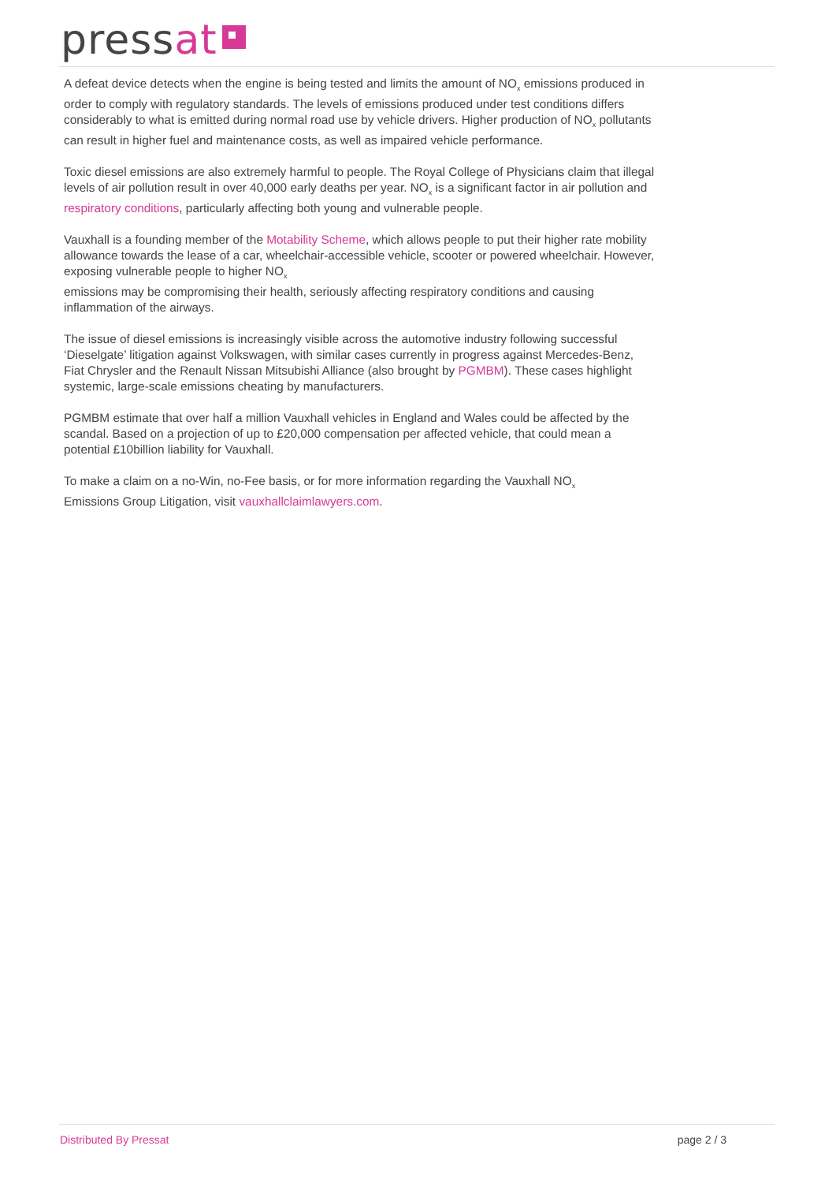pressat
A defeat device detects when the engine is being tested and limits the amount of NO<sub>x</sub> emissions produced in order to comply with regulatory standards. The levels of emissions produced under test conditions differs considerably to what is emitted during normal road use by vehicle drivers. Higher production of NO<sub>x</sub> pollutants can result in higher fuel and maintenance costs, as well as impaired vehicle performance.
Toxic diesel emissions are also extremely harmful to people. The Royal College of Physicians claim that illegal levels of air pollution result in over 40,000 early deaths per year. NO<sub>x</sub> is a significant factor in air pollution and respiratory conditions, particularly affecting both young and vulnerable people.
Vauxhall is a founding member of the Motability Scheme, which allows people to put their higher rate mobility allowance towards the lease of a car, wheelchair-accessible vehicle, scooter or powered wheelchair. However, exposing vulnerable people to higher NO<sub>x</sub>
emissions may be compromising their health, seriously affecting respiratory conditions and causing inflammation of the airways.
The issue of diesel emissions is increasingly visible across the automotive industry following successful ‘Dieselgate’ litigation against Volkswagen, with similar cases currently in progress against Mercedes-Benz, Fiat Chrysler and the Renault Nissan Mitsubishi Alliance (also brought by PGMBM). These cases highlight systemic, large-scale emissions cheating by manufacturers.
PGMBM estimate that over half a million Vauxhall vehicles in England and Wales could be affected by the scandal. Based on a projection of up to £20,000 compensation per affected vehicle, that could mean a potential £10billion liability for Vauxhall.
To make a claim on a no-Win, no-Fee basis, or for more information regarding the Vauxhall NO<sub>x</sub>
Emissions Group Litigation, visit vauxhallclaimlawyers.com.
Distributed By Pressat page 2 / 3